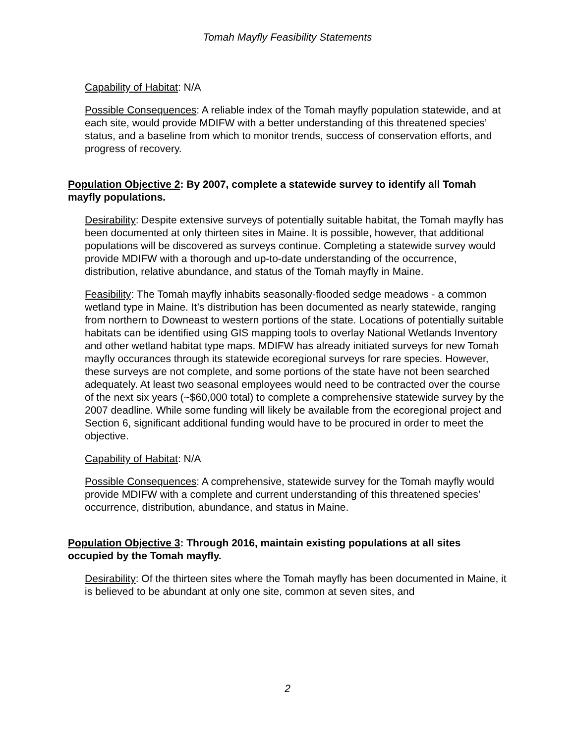Tomah Mayfly Feasibility Statements
Capability of Habitat: N/A
Possible Consequences: A reliable index of the Tomah mayfly population statewide, and at each site, would provide MDIFW with a better understanding of this threatened species’ status, and a baseline from which to monitor trends, success of conservation efforts, and progress of recovery.
Population Objective 2: By 2007, complete a statewide survey to identify all Tomah mayfly populations.
Desirability: Despite extensive surveys of potentially suitable habitat, the Tomah mayfly has been documented at only thirteen sites in Maine. It is possible, however, that additional populations will be discovered as surveys continue. Completing a statewide survey would provide MDIFW with a thorough and up-to-date understanding of the occurrence, distribution, relative abundance, and status of the Tomah mayfly in Maine.
Feasibility: The Tomah mayfly inhabits seasonally-flooded sedge meadows - a common wetland type in Maine. It’s distribution has been documented as nearly statewide, ranging from northern to Downeast to western portions of the state. Locations of potentially suitable habitats can be identified using GIS mapping tools to overlay National Wetlands Inventory and other wetland habitat type maps. MDIFW has already initiated surveys for new Tomah mayfly occurances through its statewide ecoregional surveys for rare species. However, these surveys are not complete, and some portions of the state have not been searched adequately. At least two seasonal employees would need to be contracted over the course of the next six years (~$60,000 total) to complete a comprehensive statewide survey by the 2007 deadline. While some funding will likely be available from the ecoregional project and Section 6, significant additional funding would have to be procured in order to meet the objective.
Capability of Habitat: N/A
Possible Consequences: A comprehensive, statewide survey for the Tomah mayfly would provide MDIFW with a complete and current understanding of this threatened species’ occurrence, distribution, abundance, and status in Maine.
Population Objective 3: Through 2016, maintain existing populations at all sites occupied by the Tomah mayfly.
Desirability: Of the thirteen sites where the Tomah mayfly has been documented in Maine, it is believed to be abundant at only one site, common at seven sites, and
2